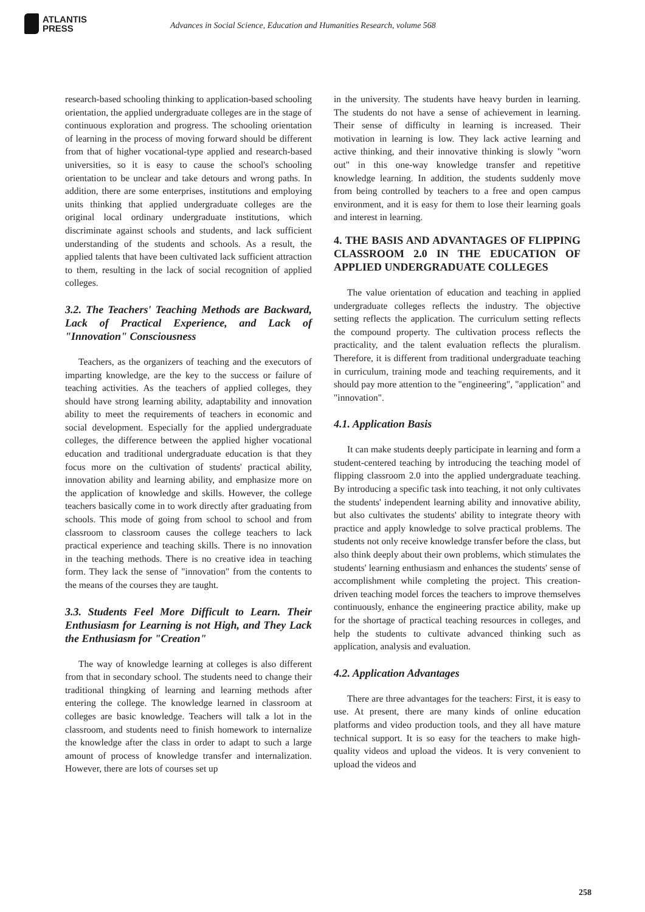ATLANTIS
PRESS
Advances in Social Science, Education and Humanities Research, volume 568
research-based schooling thinking to application-based schooling orientation, the applied undergraduate colleges are in the stage of continuous exploration and progress. The schooling orientation of learning in the process of moving forward should be different from that of higher vocational-type applied and research-based universities, so it is easy to cause the school's schooling orientation to be unclear and take detours and wrong paths. In addition, there are some enterprises, institutions and employing units thinking that applied undergraduate colleges are the original local ordinary undergraduate institutions, which discriminate against schools and students, and lack sufficient understanding of the students and schools. As a result, the applied talents that have been cultivated lack sufficient attraction to them, resulting in the lack of social recognition of applied colleges.
3.2. The Teachers' Teaching Methods are Backward, Lack of Practical Experience, and Lack of "Innovation" Consciousness
Teachers, as the organizers of teaching and the executors of imparting knowledge, are the key to the success or failure of teaching activities. As the teachers of applied colleges, they should have strong learning ability, adaptability and innovation ability to meet the requirements of teachers in economic and social development. Especially for the applied undergraduate colleges, the difference between the applied higher vocational education and traditional undergraduate education is that they focus more on the cultivation of students' practical ability, innovation ability and learning ability, and emphasize more on the application of knowledge and skills. However, the college teachers basically come in to work directly after graduating from schools. This mode of going from school to school and from classroom to classroom causes the college teachers to lack practical experience and teaching skills. There is no innovation in the teaching methods. There is no creative idea in teaching form. They lack the sense of "innovation" from the contents to the means of the courses they are taught.
3.3. Students Feel More Difficult to Learn. Their Enthusiasm for Learning is not High, and They Lack the Enthusiasm for "Creation"
The way of knowledge learning at colleges is also different from that in secondary school. The students need to change their traditional thingking of learning and learning methods after entering the college. The knowledge learned in classroom at colleges are basic knowledge. Teachers will talk a lot in the classroom, and students need to finish homework to internalize the knowledge after the class in order to adapt to such a large amount of process of knowledge transfer and internalization. However, there are lots of courses set up
in the university. The students have heavy burden in learning. The students do not have a sense of achievement in learning. Their sense of difficulty in learning is increased. Their motivation in learning is low. They lack active learning and active thinking, and their innovative thinking is slowly "worn out" in this one-way knowledge transfer and repetitive knowledge learning. In addition, the students suddenly move from being controlled by teachers to a free and open campus environment, and it is easy for them to lose their learning goals and interest in learning.
4. THE BASIS AND ADVANTAGES OF FLIPPING CLASSROOM 2.0 IN THE EDUCATION OF APPLIED UNDERGRADUATE COLLEGES
The value orientation of education and teaching in applied undergraduate colleges reflects the industry. The objective setting reflects the application. The curriculum setting reflects the compound property. The cultivation process reflects the practicality, and the talent evaluation reflects the pluralism. Therefore, it is different from traditional undergraduate teaching in curriculum, training mode and teaching requirements, and it should pay more attention to the "engineering", "application" and "innovation".
4.1. Application Basis
It can make students deeply participate in learning and form a student-centered teaching by introducing the teaching model of flipping classroom 2.0 into the applied undergraduate teaching. By introducing a specific task into teaching, it not only cultivates the students' independent learning ability and innovative ability, but also cultivates the students' ability to integrate theory with practice and apply knowledge to solve practical problems. The students not only receive knowledge transfer before the class, but also think deeply about their own problems, which stimulates the students' learning enthusiasm and enhances the students' sense of accomplishment while completing the project. This creation-driven teaching model forces the teachers to improve themselves continuously, enhance the engineering practice ability, make up for the shortage of practical teaching resources in colleges, and help the students to cultivate advanced thinking such as application, analysis and evaluation.
4.2. Application Advantages
There are three advantages for the teachers: First, it is easy to use. At present, there are many kinds of online education platforms and video production tools, and they all have mature technical support. It is so easy for the teachers to make high-quality videos and upload the videos. It is very convenient to upload the videos and
258